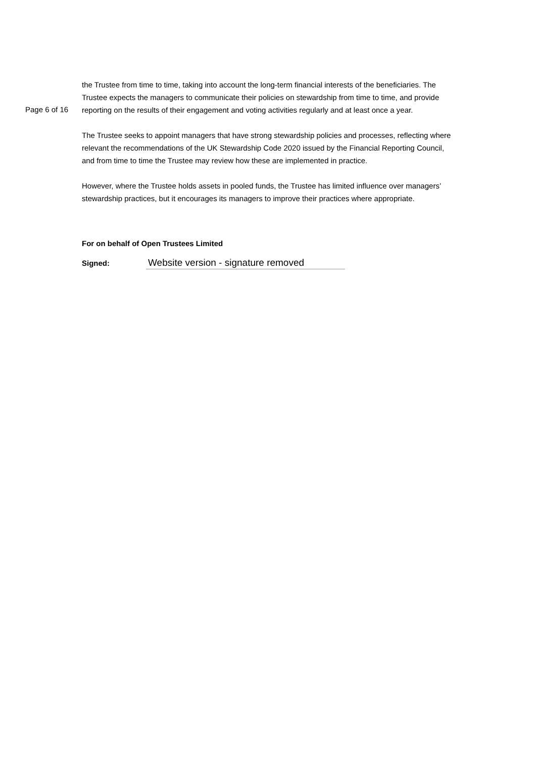Page 6 of 16
the Trustee from time to time, taking into account the long-term financial interests of the beneficiaries. The Trustee expects the managers to communicate their policies on stewardship from time to time, and provide reporting on the results of their engagement and voting activities regularly and at least once a year.
The Trustee seeks to appoint managers that have strong stewardship policies and processes, reflecting where relevant the recommendations of the UK Stewardship Code 2020 issued by the Financial Reporting Council, and from time to time the Trustee may review how these are implemented in practice.
However, where the Trustee holds assets in pooled funds, the Trustee has limited influence over managers’ stewardship practices, but it encourages its managers to improve their practices where appropriate.
For on behalf of Open Trustees Limited
Signed:
Website version - signature removed